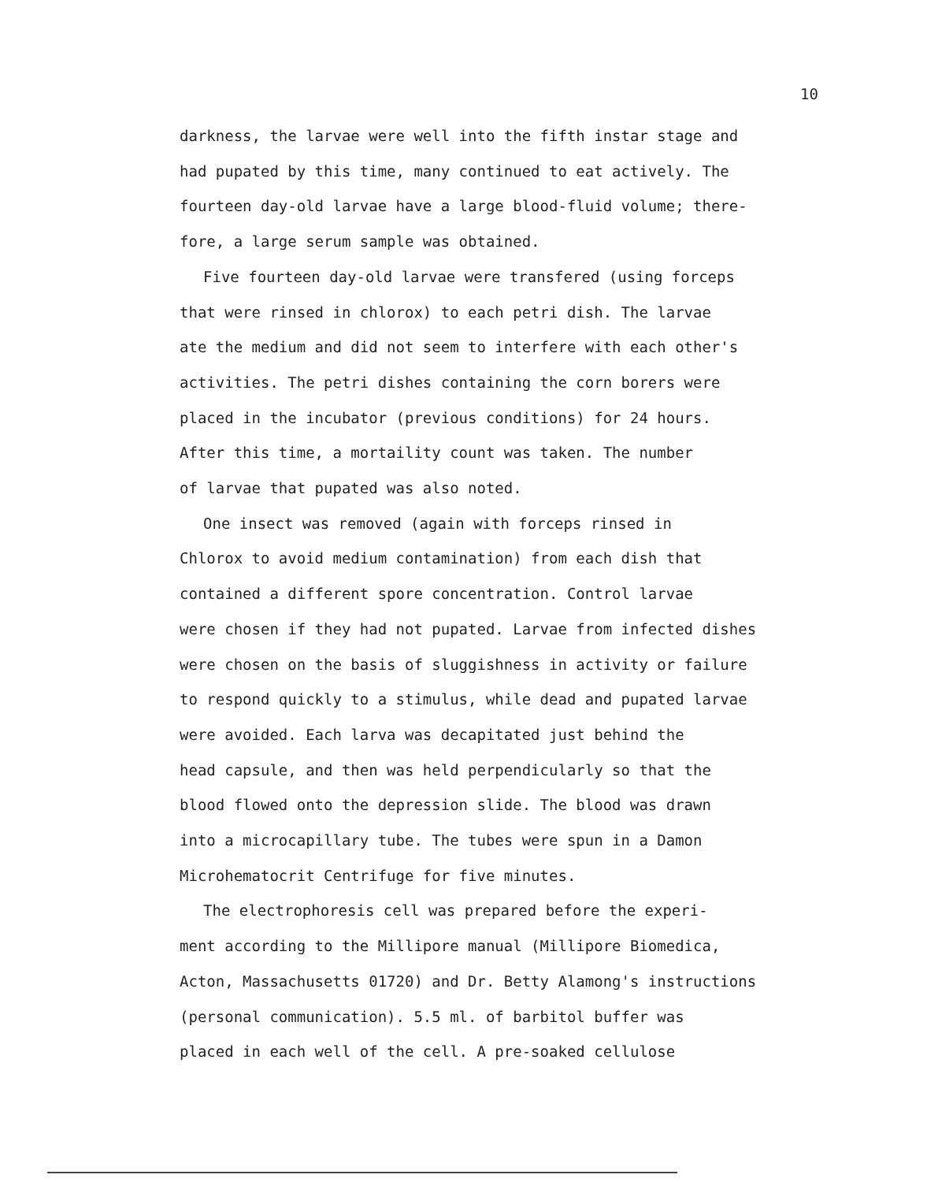10
darkness, the larvae were well into the fifth instar stage and
had pupated by this time, many continued to eat actively. The
fourteen day-old larvae have a large blood-fluid volume; there-
fore, a large serum sample was obtained.
Five fourteen day-old larvae were transfered (using forceps
that were rinsed in chlorox) to each petri dish. The larvae
ate the medium and did not seem to interfere with each other's
activities. The petri dishes containing the corn borers were
placed in the incubator (previous conditions) for 24 hours.
After this time, a mortaility count was taken. The number
of larvae that pupated was also noted.
One insect was removed (again with forceps rinsed in
Chlorox to avoid medium contamination) from each dish that
contained a different spore concentration. Control larvae
were chosen if they had not pupated. Larvae from infected dishes
were chosen on the basis of sluggishness in activity or failure
to respond quickly to a stimulus, while dead and pupated larvae
were avoided. Each larva was decapitated just behind the
head capsule, and then was held perpendicularly so that the
blood flowed onto the depression slide. The blood was drawn
into a microcapillary tube. The tubes were spun in a Damon
Microhematocrit Centrifuge for five minutes.
The electrophoresis cell was prepared before the experi-
ment according to the Millipore manual (Millipore Biomedica,
Acton, Massachusetts 01720) and Dr. Betty Alamong's instructions
(personal communication). 5.5 ml. of barbitol buffer was
placed in each well of the cell. A pre-soaked cellulose